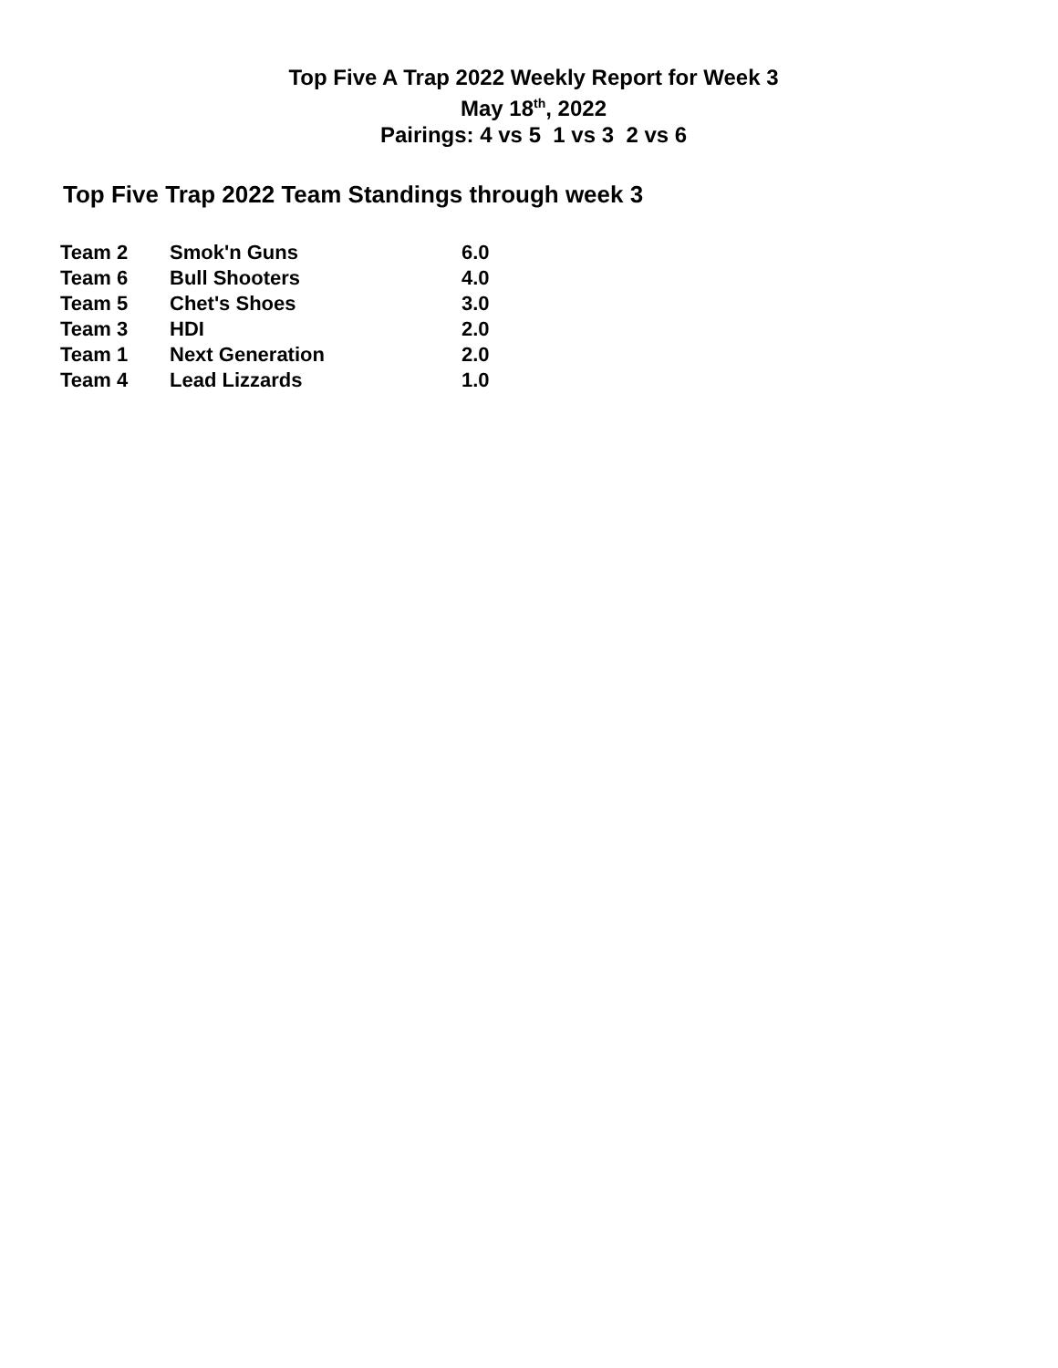Top Five A Trap 2022 Weekly Report for Week 3
May 18<sup>th</sup>, 2022
Pairings: 4 vs 5 1 vs 3 2 vs 6
Top Five Trap 2022 Team Standings through week 3
| Team 2 | Smok'n Guns | 6.0 |
| Team 6 | Bull Shooters | 4.0 |
| Team 5 | Chet's Shoes | 3.0 |
| Team 3 | HDI | 2.0 |
| Team 1 | Next Generation | 2.0 |
| Team 4 | Lead Lizzards | 1.0 |